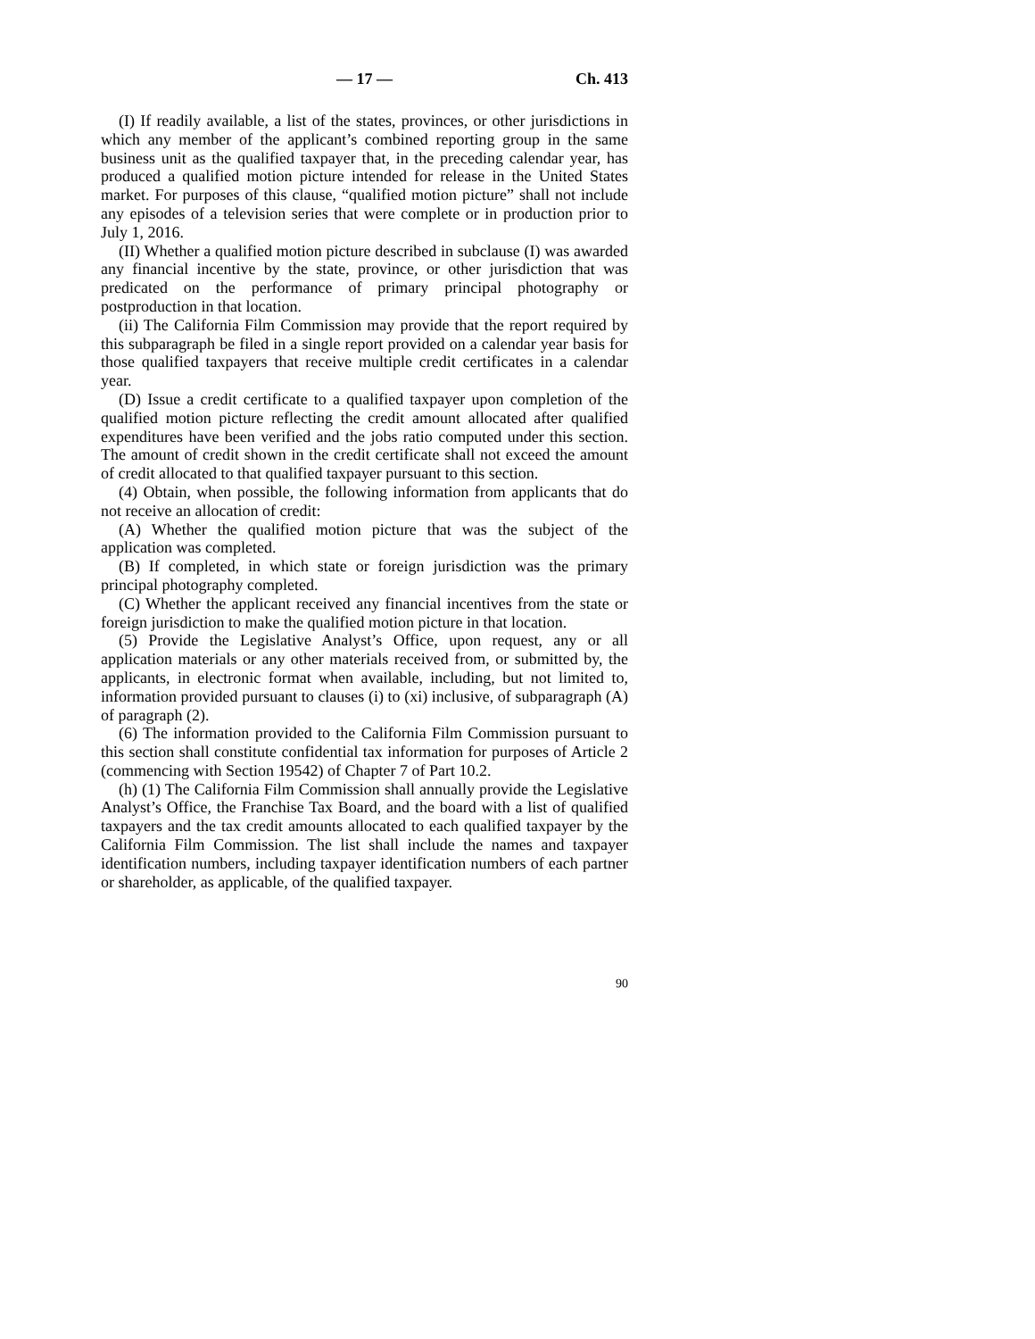— 17 — Ch. 413
(I) If readily available, a list of the states, provinces, or other jurisdictions in which any member of the applicant’s combined reporting group in the same business unit as the qualified taxpayer that, in the preceding calendar year, has produced a qualified motion picture intended for release in the United States market. For purposes of this clause, “qualified motion picture” shall not include any episodes of a television series that were complete or in production prior to July 1, 2016.
(II) Whether a qualified motion picture described in subclause (I) was awarded any financial incentive by the state, province, or other jurisdiction that was predicated on the performance of primary principal photography or postproduction in that location.
(ii) The California Film Commission may provide that the report required by this subparagraph be filed in a single report provided on a calendar year basis for those qualified taxpayers that receive multiple credit certificates in a calendar year.
(D) Issue a credit certificate to a qualified taxpayer upon completion of the qualified motion picture reflecting the credit amount allocated after qualified expenditures have been verified and the jobs ratio computed under this section. The amount of credit shown in the credit certificate shall not exceed the amount of credit allocated to that qualified taxpayer pursuant to this section.
(4) Obtain, when possible, the following information from applicants that do not receive an allocation of credit:
(A) Whether the qualified motion picture that was the subject of the application was completed.
(B) If completed, in which state or foreign jurisdiction was the primary principal photography completed.
(C) Whether the applicant received any financial incentives from the state or foreign jurisdiction to make the qualified motion picture in that location.
(5) Provide the Legislative Analyst’s Office, upon request, any or all application materials or any other materials received from, or submitted by, the applicants, in electronic format when available, including, but not limited to, information provided pursuant to clauses (i) to (xi) inclusive, of subparagraph (A) of paragraph (2).
(6) The information provided to the California Film Commission pursuant to this section shall constitute confidential tax information for purposes of Article 2 (commencing with Section 19542) of Chapter 7 of Part 10.2.
(h) (1) The California Film Commission shall annually provide the Legislative Analyst’s Office, the Franchise Tax Board, and the board with a list of qualified taxpayers and the tax credit amounts allocated to each qualified taxpayer by the California Film Commission. The list shall include the names and taxpayer identification numbers, including taxpayer identification numbers of each partner or shareholder, as applicable, of the qualified taxpayer.
90